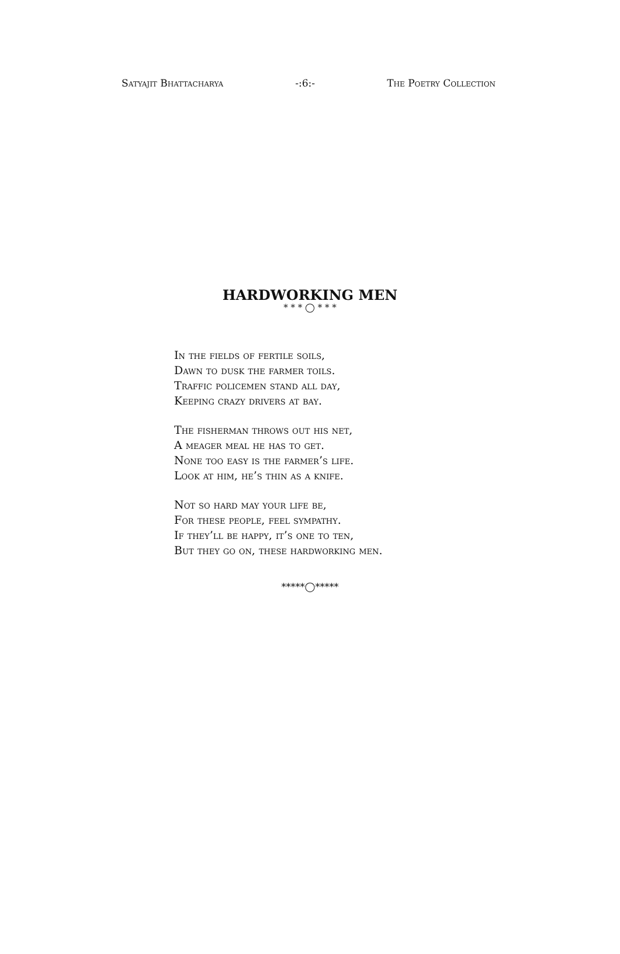Satyajit Bhattacharya -:6:- The Poetry Collection
HARDWORKING MEN
* * * ◯ * * *
In the fields of fertile soils,
Dawn to dusk the farmer toils.
Traffic policemen stand all day,
Keeping crazy drivers at bay.
The fisherman throws out his net,
A meager meal he has to get.
None too easy is the farmer’s life.
Look at him, he’s thin as a knife.
Not so hard may your life be,
For these people, feel sympathy.
If they’ll be happy, it’s one to ten,
But they go on, these hardworking men.
*****◯*****